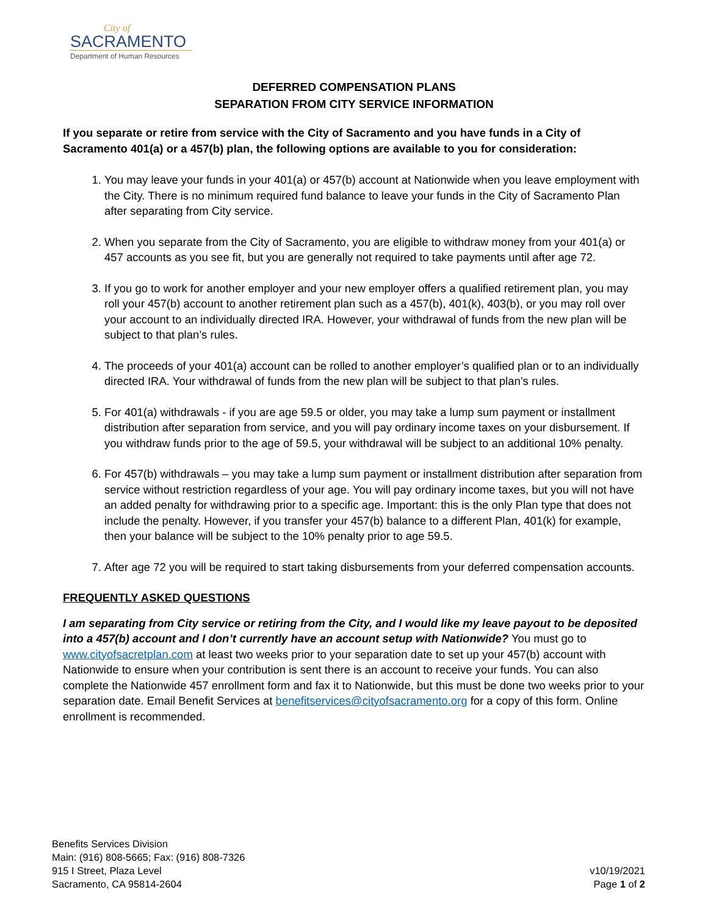City of
SACRAMENTO
Department of Human Resources
DEFERRED COMPENSATION PLANS
SEPARATION FROM CITY SERVICE INFORMATION
If you separate or retire from service with the City of Sacramento and you have funds in a City of Sacramento 401(a) or a 457(b) plan, the following options are available to you for consideration:
1. You may leave your funds in your 401(a) or 457(b) account at Nationwide when you leave employment with the City. There is no minimum required fund balance to leave your funds in the City of Sacramento Plan after separating from City service.
2. When you separate from the City of Sacramento, you are eligible to withdraw money from your 401(a) or 457 accounts as you see fit, but you are generally not required to take payments until after age 72.
3. If you go to work for another employer and your new employer offers a qualified retirement plan, you may roll your 457(b) account to another retirement plan such as a 457(b), 401(k), 403(b), or you may roll over your account to an individually directed IRA. However, your withdrawal of funds from the new plan will be subject to that plan’s rules.
4. The proceeds of your 401(a) account can be rolled to another employer’s qualified plan or to an individually directed IRA. Your withdrawal of funds from the new plan will be subject to that plan’s rules.
5. For 401(a) withdrawals - if you are age 59.5 or older, you may take a lump sum payment or installment distribution after separation from service, and you will pay ordinary income taxes on your disbursement. If you withdraw funds prior to the age of 59.5, your withdrawal will be subject to an additional 10% penalty.
6. For 457(b) withdrawals – you may take a lump sum payment or installment distribution after separation from service without restriction regardless of your age. You will pay ordinary income taxes, but you will not have an added penalty for withdrawing prior to a specific age. Important: this is the only Plan type that does not include the penalty. However, if you transfer your 457(b) balance to a different Plan, 401(k) for example, then your balance will be subject to the 10% penalty prior to age 59.5.
7. After age 72 you will be required to start taking disbursements from your deferred compensation accounts.
FREQUENTLY ASKED QUESTIONS
I am separating from City service or retiring from the City, and I would like my leave payout to be deposited into a 457(b) account and I don’t currently have an account setup with Nationwide? You must go to www.cityofsacretplan.com at least two weeks prior to your separation date to set up your 457(b) account with Nationwide to ensure when your contribution is sent there is an account to receive your funds. You can also complete the Nationwide 457 enrollment form and fax it to Nationwide, but this must be done two weeks prior to your separation date. Email Benefit Services at benefitservices@cityofsacramento.org for a copy of this form. Online enrollment is recommended.
Benefits Services Division
Main: (916) 808-5665; Fax: (916) 808-7326
915 I Street, Plaza Level
Sacramento, CA 95814-2604
v10/19/2021
Page 1 of 2